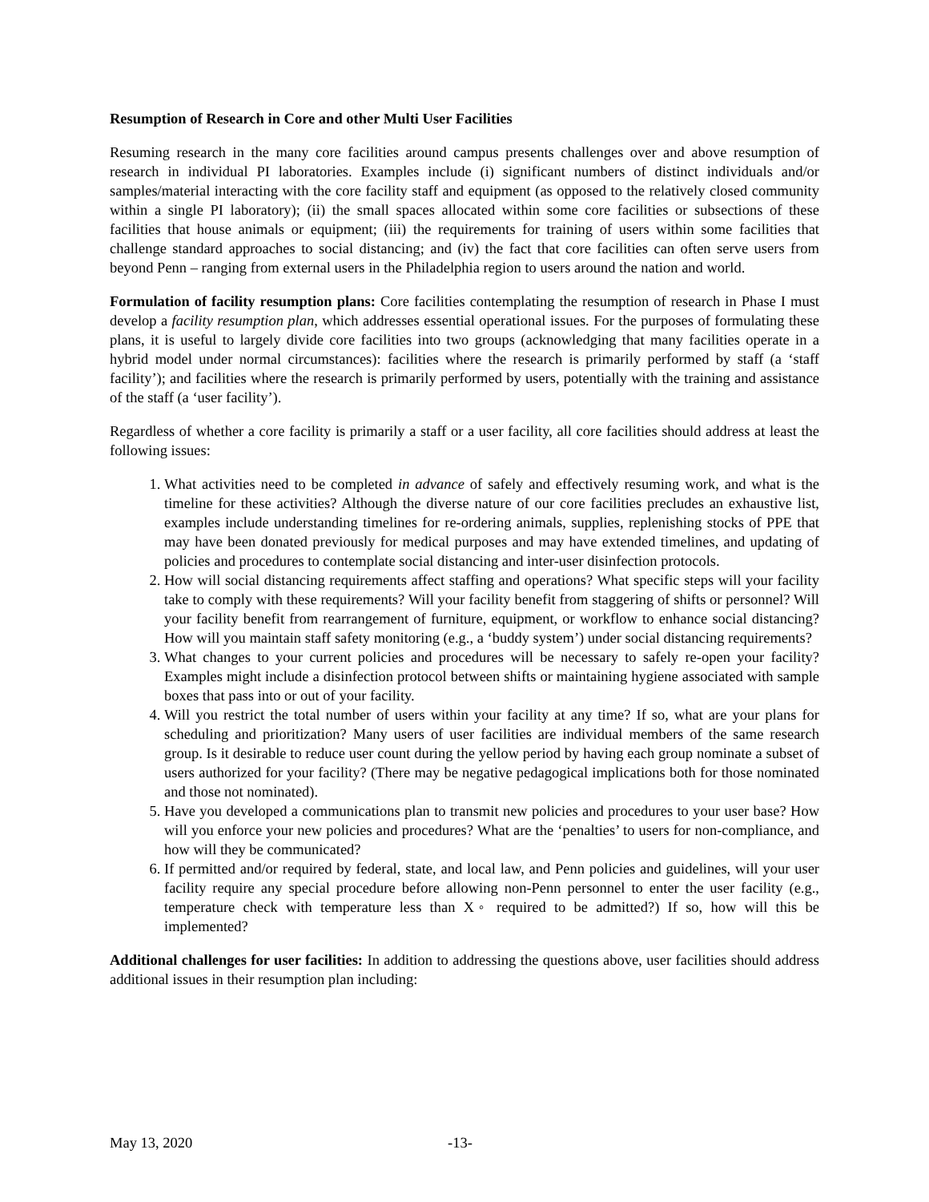Resumption of Research in Core and other Multi User Facilities
Resuming research in the many core facilities around campus presents challenges over and above resumption of research in individual PI laboratories. Examples include (i) significant numbers of distinct individuals and/or samples/material interacting with the core facility staff and equipment (as opposed to the relatively closed community within a single PI laboratory); (ii) the small spaces allocated within some core facilities or subsections of these facilities that house animals or equipment; (iii) the requirements for training of users within some facilities that challenge standard approaches to social distancing; and (iv) the fact that core facilities can often serve users from beyond Penn – ranging from external users in the Philadelphia region to users around the nation and world.
Formulation of facility resumption plans: Core facilities contemplating the resumption of research in Phase I must develop a facility resumption plan, which addresses essential operational issues. For the purposes of formulating these plans, it is useful to largely divide core facilities into two groups (acknowledging that many facilities operate in a hybrid model under normal circumstances): facilities where the research is primarily performed by staff (a ‘staff facility’); and facilities where the research is primarily performed by users, potentially with the training and assistance of the staff (a ‘user facility’).
Regardless of whether a core facility is primarily a staff or a user facility, all core facilities should address at least the following issues:
1. What activities need to be completed in advance of safely and effectively resuming work, and what is the timeline for these activities? Although the diverse nature of our core facilities precludes an exhaustive list, examples include understanding timelines for re-ordering animals, supplies, replenishing stocks of PPE that may have been donated previously for medical purposes and may have extended timelines, and updating of policies and procedures to contemplate social distancing and inter-user disinfection protocols.
2. How will social distancing requirements affect staffing and operations? What specific steps will your facility take to comply with these requirements? Will your facility benefit from staggering of shifts or personnel? Will your facility benefit from rearrangement of furniture, equipment, or workflow to enhance social distancing? How will you maintain staff safety monitoring (e.g., a ‘buddy system’) under social distancing requirements?
3. What changes to your current policies and procedures will be necessary to safely re-open your facility? Examples might include a disinfection protocol between shifts or maintaining hygiene associated with sample boxes that pass into or out of your facility.
4. Will you restrict the total number of users within your facility at any time? If so, what are your plans for scheduling and prioritization? Many users of user facilities are individual members of the same research group. Is it desirable to reduce user count during the yellow period by having each group nominate a subset of users authorized for your facility? (There may be negative pedagogical implications both for those nominated and those not nominated).
5. Have you developed a communications plan to transmit new policies and procedures to your user base? How will you enforce your new policies and procedures? What are the ‘penalties’ to users for non-compliance, and how will they be communicated?
6. If permitted and/or required by federal, state, and local law, and Penn policies and guidelines, will your user facility require any special procedure before allowing non-Penn personnel to enter the user facility (e.g., temperature check with temperature less than X◦ required to be admitted?) If so, how will this be implemented?
Additional challenges for user facilities: In addition to addressing the questions above, user facilities should address additional issues in their resumption plan including:
May 13, 2020 -13-